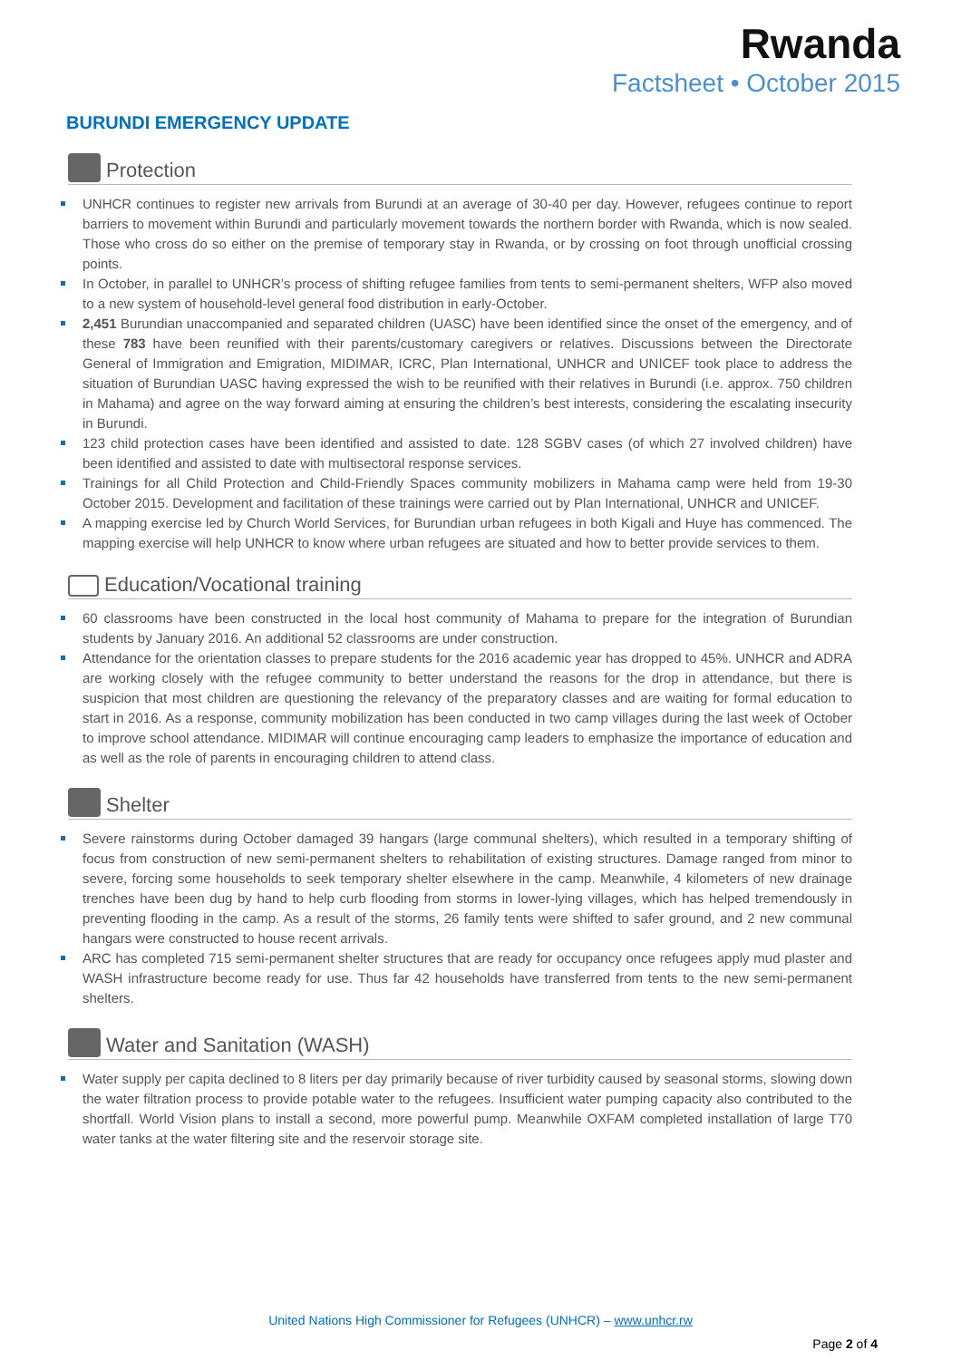Rwanda
Factsheet • October 2015
BURUNDI EMERGENCY UPDATE
Protection
UNHCR continues to register new arrivals from Burundi at an average of 30-40 per day. However, refugees continue to report barriers to movement within Burundi and particularly movement towards the northern border with Rwanda, which is now sealed. Those who cross do so either on the premise of temporary stay in Rwanda, or by crossing on foot through unofficial crossing points.
In October, in parallel to UNHCR’s process of shifting refugee families from tents to semi-permanent shelters, WFP also moved to a new system of household-level general food distribution in early-October.
2,451 Burundian unaccompanied and separated children (UASC) have been identified since the onset of the emergency, and of these 783 have been reunified with their parents/customary caregivers or relatives. Discussions between the Directorate General of Immigration and Emigration, MIDIMAR, ICRC, Plan International, UNHCR and UNICEF took place to address the situation of Burundian UASC having expressed the wish to be reunified with their relatives in Burundi (i.e. approx. 750 children in Mahama) and agree on the way forward aiming at ensuring the children’s best interests, considering the escalating insecurity in Burundi.
123 child protection cases have been identified and assisted to date. 128 SGBV cases (of which 27 involved children) have been identified and assisted to date with multisectoral response services.
Trainings for all Child Protection and Child-Friendly Spaces community mobilizers in Mahama camp were held from 19-30 October 2015. Development and facilitation of these trainings were carried out by Plan International, UNHCR and UNICEF.
A mapping exercise led by Church World Services, for Burundian urban refugees in both Kigali and Huye has commenced. The mapping exercise will help UNHCR to know where urban refugees are situated and how to better provide services to them.
Education/Vocational training
60 classrooms have been constructed in the local host community of Mahama to prepare for the integration of Burundian students by January 2016. An additional 52 classrooms are under construction.
Attendance for the orientation classes to prepare students for the 2016 academic year has dropped to 45%. UNHCR and ADRA are working closely with the refugee community to better understand the reasons for the drop in attendance, but there is suspicion that most children are questioning the relevancy of the preparatory classes and are waiting for formal education to start in 2016. As a response, community mobilization has been conducted in two camp villages during the last week of October to improve school attendance. MIDIMAR will continue encouraging camp leaders to emphasize the importance of education and as well as the role of parents in encouraging children to attend class.
Shelter
Severe rainstorms during October damaged 39 hangars (large communal shelters), which resulted in a temporary shifting of focus from construction of new semi-permanent shelters to rehabilitation of existing structures. Damage ranged from minor to severe, forcing some households to seek temporary shelter elsewhere in the camp. Meanwhile, 4 kilometers of new drainage trenches have been dug by hand to help curb flooding from storms in lower-lying villages, which has helped tremendously in preventing flooding in the camp. As a result of the storms, 26 family tents were shifted to safer ground, and 2 new communal hangars were constructed to house recent arrivals.
ARC has completed 715 semi-permanent shelter structures that are ready for occupancy once refugees apply mud plaster and WASH infrastructure become ready for use. Thus far 42 households have transferred from tents to the new semi-permanent shelters.
Water and Sanitation (WASH)
Water supply per capita declined to 8 liters per day primarily because of river turbidity caused by seasonal storms, slowing down the water filtration process to provide potable water to the refugees. Insufficient water pumping capacity also contributed to the shortfall. World Vision plans to install a second, more powerful pump. Meanwhile OXFAM completed installation of large T70 water tanks at the water filtering site and the reservoir storage site.
United Nations High Commissioner for Refugees (UNHCR) – www.unhcr.rw
Page 2 of 4